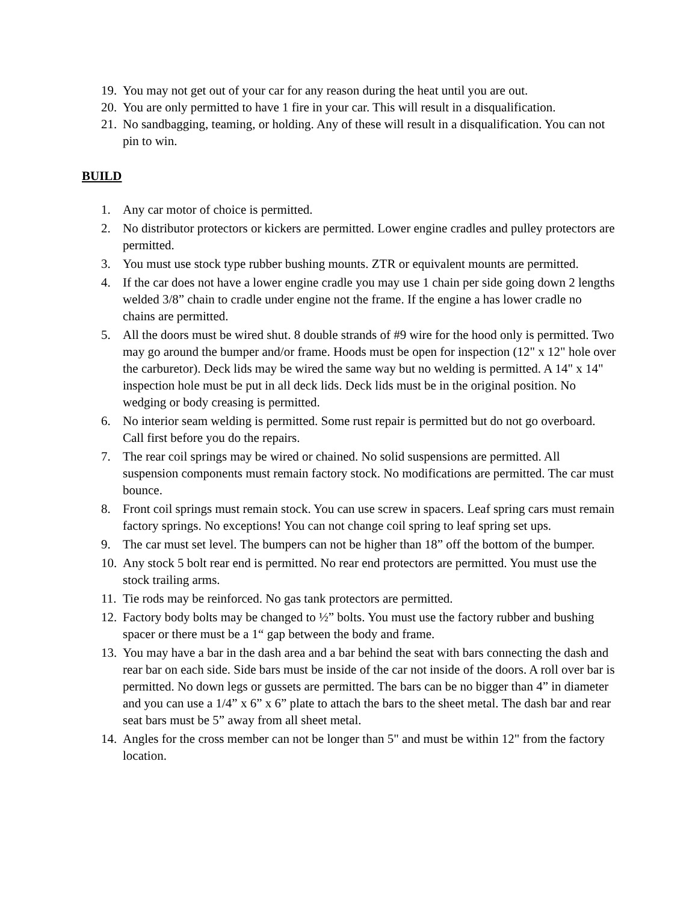19. You may not get out of your car for any reason during the heat until you are out.
20. You are only permitted to have 1 fire in your car. This will result in a disqualification.
21. No sandbagging, teaming, or holding. Any of these will result in a disqualification. You can not pin to win.
BUILD
1. Any car motor of choice is permitted.
2. No distributor protectors or kickers are permitted. Lower engine cradles and pulley protectors are permitted.
3. You must use stock type rubber bushing mounts. ZTR or equivalent mounts are permitted.
4. If the car does not have a lower engine cradle you may use 1 chain per side going down 2 lengths welded 3/8” chain to cradle under engine not the frame. If the engine a has lower cradle no chains are permitted.
5. All the doors must be wired shut. 8 double strands of #9 wire for the hood only is permitted. Two may go around the bumper and/or frame. Hoods must be open for inspection (12" x 12" hole over the carburetor). Deck lids may be wired the same way but no welding is permitted. A 14" x 14" inspection hole must be put in all deck lids. Deck lids must be in the original position. No wedging or body creasing is permitted.
6. No interior seam welding is permitted. Some rust repair is permitted but do not go overboard. Call first before you do the repairs.
7. The rear coil springs may be wired or chained. No solid suspensions are permitted. All suspension components must remain factory stock. No modifications are permitted. The car must bounce.
8. Front coil springs must remain stock. You can use screw in spacers. Leaf spring cars must remain factory springs. No exceptions! You can not change coil spring to leaf spring set ups.
9. The car must set level. The bumpers can not be higher than 18” off the bottom of the bumper.
10. Any stock 5 bolt rear end is permitted. No rear end protectors are permitted. You must use the stock trailing arms.
11. Tie rods may be reinforced. No gas tank protectors are permitted.
12. Factory body bolts may be changed to ½” bolts. You must use the factory rubber and bushing spacer or there must be a 1“ gap between the body and frame.
13. You may have a bar in the dash area and a bar behind the seat with bars connecting the dash and rear bar on each side. Side bars must be inside of the car not inside of the doors. A roll over bar is permitted. No down legs or gussets are permitted. The bars can be no bigger than 4” in diameter and you can use a 1/4” x 6” x 6” plate to attach the bars to the sheet metal. The dash bar and rear seat bars must be 5” away from all sheet metal.
14. Angles for the cross member can not be longer than 5" and must be within 12" from the factory location.